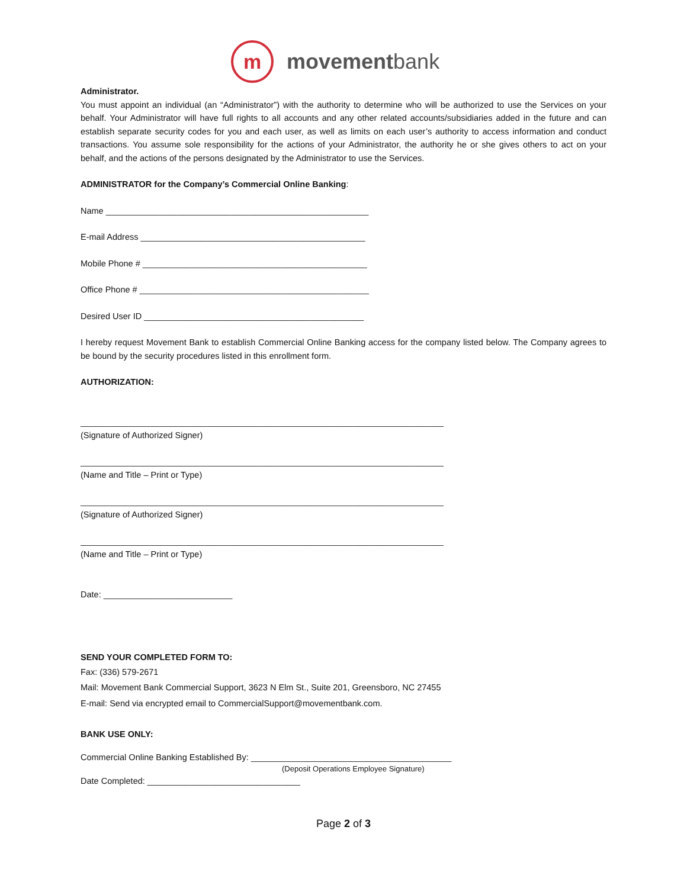m
movementbank
Administrator.
You must appoint an individual (an “Administrator”) with the authority to determine who will be authorized to use the Services on your behalf. Your Administrator will have full rights to all accounts and any other related accounts/subsidiaries added in the future and can establish separate security codes for you and each user, as well as limits on each user’s authority to access information and conduct transactions. You assume sole responsibility for the actions of your Administrator, the authority he or she gives others to act on your behalf, and the actions of the persons designated by the Administrator to use the Services.
ADMINISTRATOR for the Company’s Commercial Online Banking:
Name _______________________________________________________
E-mail Address _______________________________________________
Mobile Phone # _______________________________________________
Office Phone # ________________________________________________
Desired User ID ______________________________________________
I hereby request Movement Bank to establish Commercial Online Banking access for the company listed below. The Company agrees to be bound by the security procedures listed in this enrollment form.
AUTHORIZATION:
____________________________________________________________________________
(Signature of Authorized Signer)
____________________________________________________________________________
(Name and Title – Print or Type)
____________________________________________________________________________
(Signature of Authorized Signer)
____________________________________________________________________________
(Name and Title – Print or Type)
Date: ___________________________
SEND YOUR COMPLETED FORM TO:
Fax: (336) 579-2671
Mail: Movement Bank Commercial Support, 3623 N Elm St., Suite 201, Greensboro, NC 27455
E-mail: Send via encrypted email to CommercialSupport@movementbank.com.
BANK USE ONLY:
Commercial Online Banking Established By: __________________________________________
(Deposit Operations Employee Signature)
Date Completed: ________________________________
Page 2 of 3